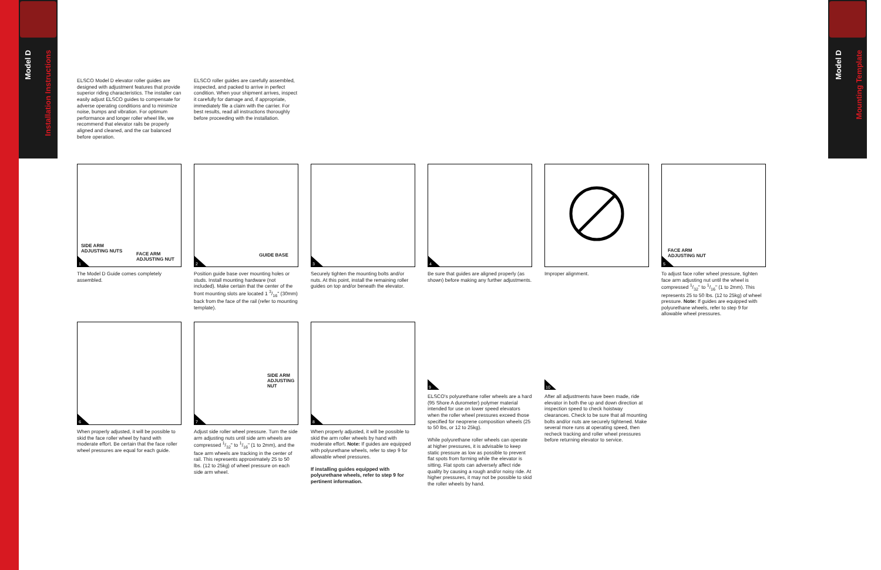Model D
Installation Instructions
Model D
Mounting Template
ELSCO Model D elevator roller guides are designed with adjustment features that provide superior riding characteristics. The installer can easily adjust ELSCO guides to compensate for adverse operating conditions and to minimize noise, bumps and vibration. For optimum performance and longer roller wheel life, we recommend that elevator rails be properly aligned and cleaned, and the car balanced before operation.
ELSCO roller guides are carefully assembled, inspected, and packed to arrive in perfect condition. When your shipment arrives, inspect it carefully for damage and, if appropriate, immediately file a claim with the carrier. For best results, read all instructions thoroughly before proceeding with the installation.
SIDE ARM
ADJUSTING NUTS FACE ARM
ADJUSTING NUT
1
The Model D Guide comes completely assembled.
GUIDE BASE
2
Position guide base over mounting holes or studs. Install mounting hardware (not included). Make certain that the center of the front mounting slots are located 1 3/16" (30mm) back from the face of the rail (refer to mounting template).
3
Securely tighten the mounting bolts and/or nuts. At this point, install the remaining roller guides on top and/or beneath the elevator.
4
Be sure that guides are aligned properly (as shown) before making any further adjustments.
Improper alignment.
FACE ARM
ADJUSTING NUT
5
To adjust face roller wheel pressure, tighten face arm adjusting nut until the wheel is compressed 1/32" to 1/16" (1 to 2mm). This represents 25 to 50 lbs. (12 to 25kg) of wheel pressure. Note: If guides are equipped with polyurethane wheels, refer to step 9 for allowable wheel pressures.
6
When properly adjusted, it will be possible to skid the face roller wheel by hand with moderate effort. Be certain that the face roller wheel pressures are equal for each guide.
SIDE ARM
ADJUSTING
NUT
7
Adjust side roller wheel pressure. Turn the side arm adjusting nuts until side arm wheels are compressed 1/32" to 1/16" (1 to 2mm), and the face arm wheels are tracking in the center of rail. This represents approximately 25 to 50 lbs. (12 to 25kg) of wheel pressure on each side arm wheel.
8
When properly adjusted, it will be possible to skid the arm roller wheels by hand with moderate effort. Note: If guides are equipped with polyurethane wheels, refer to step 9 for allowable wheel pressures.
If installing guides equipped with polyurethane wheels, refer to step 9 for pertinent information.
9
ELSCO's polyurethane roller wheels are a hard (95 Shore A durometer) polymer material intended for use on lower speed elevators when the roller wheel pressures exceed those specified for neoprene composition wheels (25 to 50 lbs, or 12 to 25kg).
While polyurethane roller wheels can operate at higher pressures, it is advisable to keep static pressure as low as possible to prevent flat spots from forming while the elevator is sitting. Flat spots can adversely affect ride quality by causing a rough and/or noisy ride. At higher pressures, it may not be possible to skid the roller wheels by hand.
10
After all adjustments have been made, ride elevator in both the up and down direction at inspection speed to check hoistway clearances. Check to be sure that all mounting bolts and/or nuts are securely tightened. Make several more runs at operating speed, then recheck tracking and roller wheel pressures before returning elevator to service.